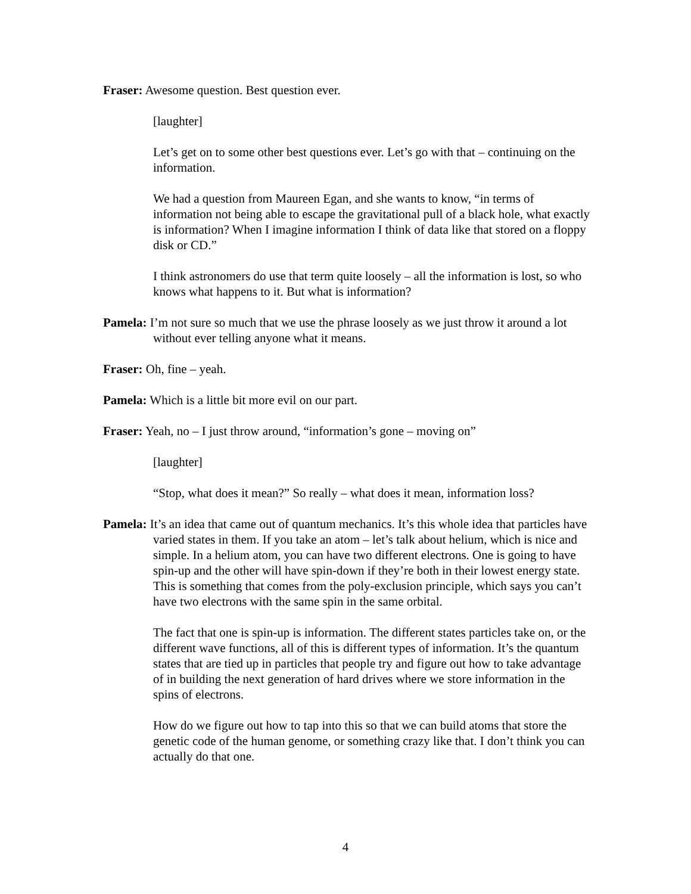Fraser: Awesome question. Best question ever.
[laughter]
Let’s get on to some other best questions ever. Let’s go with that – continuing on the information.
We had a question from Maureen Egan, and she wants to know, “in terms of information not being able to escape the gravitational pull of a black hole, what exactly is information? When I imagine information I think of data like that stored on a floppy disk or CD.”
I think astronomers do use that term quite loosely – all the information is lost, so who knows what happens to it. But what is information?
Pamela: I’m not sure so much that we use the phrase loosely as we just throw it around a lot without ever telling anyone what it means.
Fraser: Oh, fine – yeah.
Pamela: Which is a little bit more evil on our part.
Fraser: Yeah, no – I just throw around, “information’s gone – moving on”
[laughter]
“Stop, what does it mean?” So really – what does it mean, information loss?
Pamela: It’s an idea that came out of quantum mechanics. It’s this whole idea that particles have varied states in them. If you take an atom – let’s talk about helium, which is nice and simple. In a helium atom, you can have two different electrons. One is going to have spin-up and the other will have spin-down if they’re both in their lowest energy state. This is something that comes from the poly-exclusion principle, which says you can’t have two electrons with the same spin in the same orbital.
The fact that one is spin-up is information. The different states particles take on, or the different wave functions, all of this is different types of information. It’s the quantum states that are tied up in particles that people try and figure out how to take advantage of in building the next generation of hard drives where we store information in the spins of electrons.
How do we figure out how to tap into this so that we can build atoms that store the genetic code of the human genome, or something crazy like that. I don’t think you can actually do that one.
4